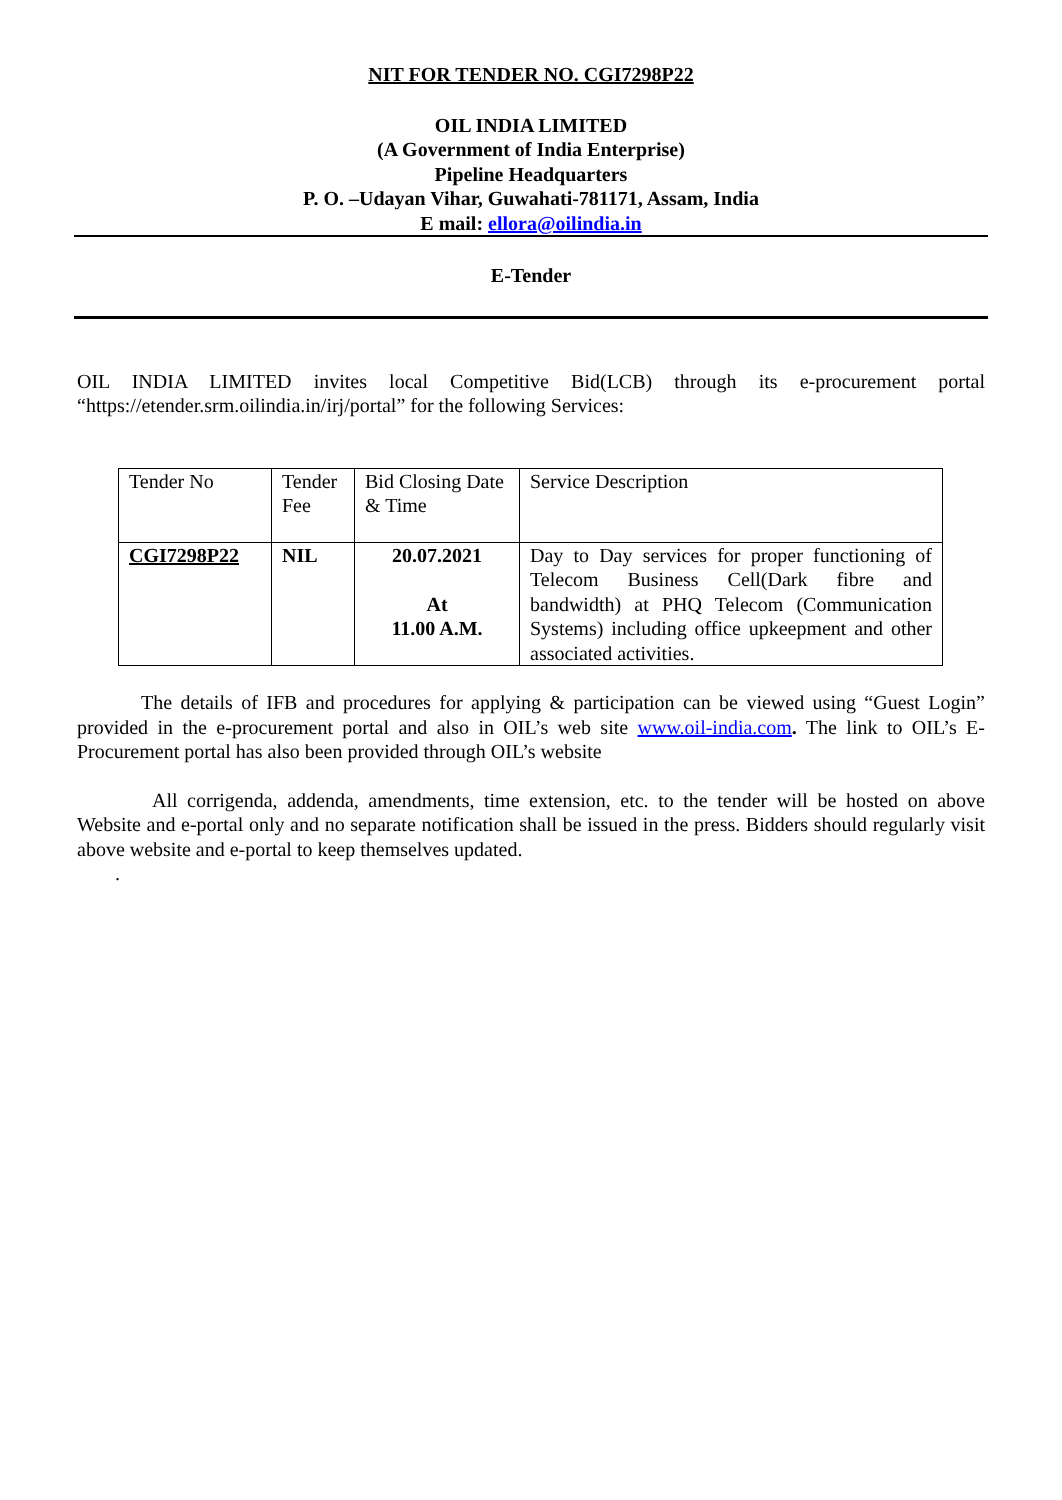NIT FOR TENDER NO. CGI7298P22
OIL INDIA LIMITED
(A Government of India Enterprise)
Pipeline Headquarters
P. O. –Udayan Vihar, Guwahati-781171, Assam, India
E mail: ellora@oilindia.in
E-Tender
OIL INDIA LIMITED invites local Competitive Bid(LCB) through its e-procurement portal “https://etender.srm.oilindia.in/irj/portal” for the following Services:
| Tender No | Tender Fee | Bid Closing Date & Time | Service Description |
| CGI7298P22 | NIL | 20.07.2021 At 11.00 A.M. | Day to Day services for proper functioning of Telecom Business Cell(Dark fibre and bandwidth) at PHQ Telecom (Communication Systems) including office upkeepment and other associated activities. |
The details of IFB and procedures for applying & participation can be viewed using “Guest Login” provided in the e-procurement portal and also in OIL’s web site www.oil-india.com. The link to OIL’s E-Procurement portal has also been provided through OIL’s website
All corrigenda, addenda, amendments, time extension, etc. to the tender will be hosted on above Website and e-portal only and no separate notification shall be issued in the press. Bidders should regularly visit above website and e-portal to keep themselves updated.
.